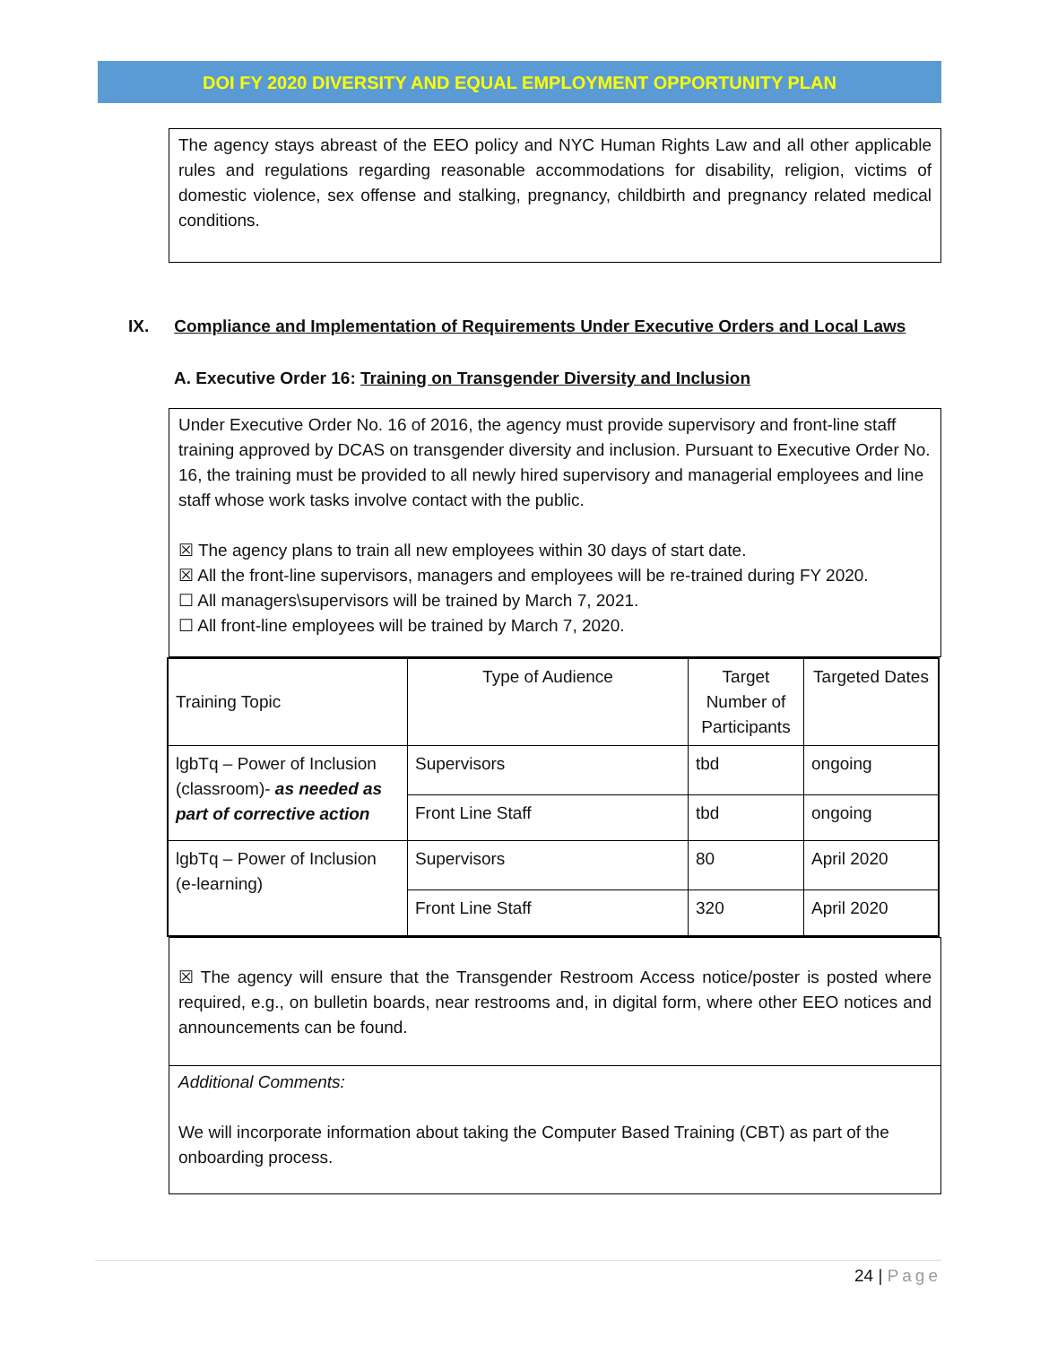DOI FY 2020 DIVERSITY AND EQUAL EMPLOYMENT OPPORTUNITY PLAN
The agency stays abreast of the EEO policy and NYC Human Rights Law and all other applicable rules and regulations regarding reasonable accommodations for disability, religion, victims of domestic violence, sex offense and stalking, pregnancy, childbirth and pregnancy related medical conditions.
IX. Compliance and Implementation of Requirements Under Executive Orders and Local Laws
A. Executive Order 16: Training on Transgender Diversity and Inclusion
Under Executive Order No. 16 of 2016, the agency must provide supervisory and front-line staff training approved by DCAS on transgender diversity and inclusion. Pursuant to Executive Order No. 16, the training must be provided to all newly hired supervisory and managerial employees and line staff whose work tasks involve contact with the public.
☒ The agency plans to train all new employees within 30 days of start date.
☒ All the front-line supervisors, managers and employees will be re-trained during FY 2020.
☐ All managers\supervisors will be trained by March 7, 2021.
☐ All front-line employees will be trained by March 7, 2020.
| Training Topic | Type of Audience | Target Number of Participants | Targeted Dates |
| lgbTq – Power of Inclusion (classroom)- as needed as part of corrective action | Supervisors | tbd | ongoing |
| | Front Line Staff | tbd | ongoing |
| lgbTq – Power of Inclusion (e-learning) | Supervisors | 80 | April 2020 |
| | Front Line Staff | 320 | April 2020 |
☒ The agency will ensure that the Transgender Restroom Access notice/poster is posted where required, e.g., on bulletin boards, near restrooms and, in digital form, where other EEO notices and announcements can be found.
Additional Comments:
We will incorporate information about taking the Computer Based Training (CBT) as part of the onboarding process.
24 | Page